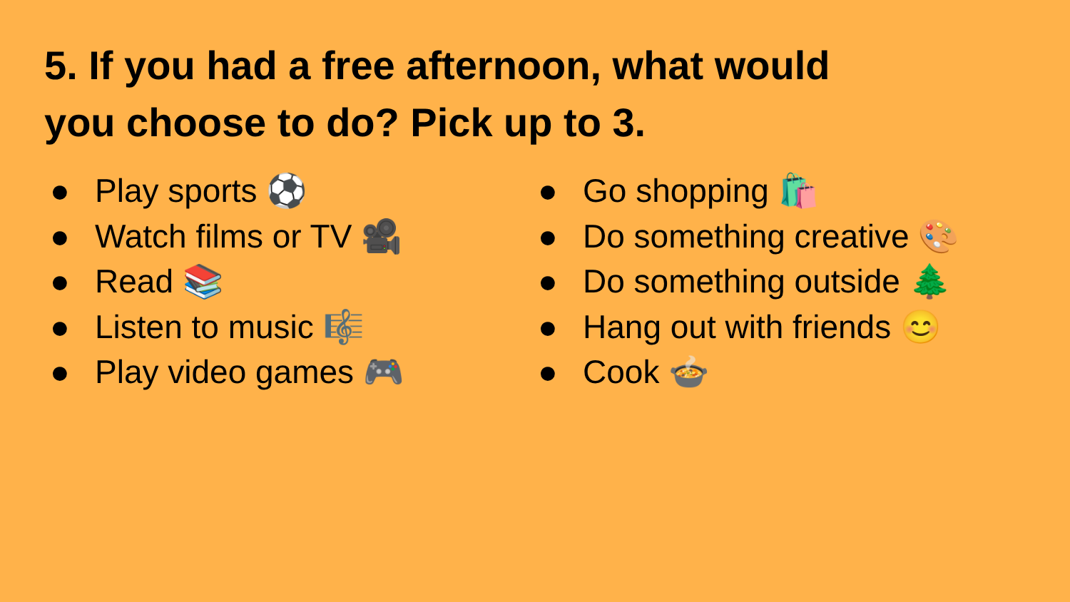5. If you had a free afternoon, what would you choose to do? Pick up to 3.
● Play sports ⚽
● Watch films or TV 🎥
● Read 📚
● Listen to music 🎼
● Play video games 🎮
● Go shopping 🛍️
● Do something creative 🎨
● Do something outside 🌲
● Hang out with friends 😊
● Cook 🍲